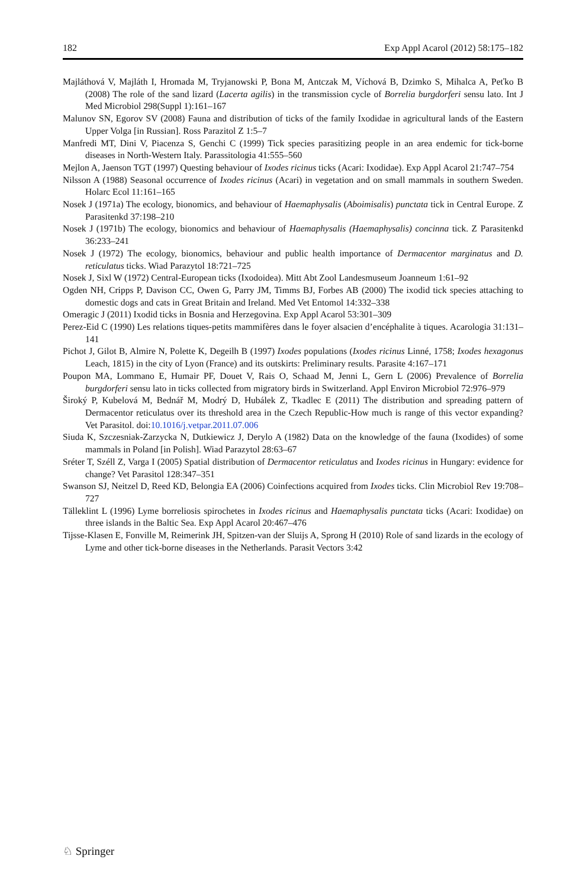182 Exp Appl Acarol (2012) 58:175–182
Majláthová V, Majláth I, Hromada M, Tryjanowski P, Bona M, Antczak M, Víchová B, Dzimko S, Mihalca A, Peťko B (2008) The role of the sand lizard (Lacerta agilis) in the transmission cycle of Borrelia burgdorferi sensu lato. Int J Med Microbiol 298(Suppl 1):161–167
Malunov SN, Egorov SV (2008) Fauna and distribution of ticks of the family Ixodidae in agricultural lands of the Eastern Upper Volga [in Russian]. Ross Parazitol Z 1:5–7
Manfredi MT, Dini V, Piacenza S, Genchi C (1999) Tick species parasitizing people in an area endemic for tick-borne diseases in North-Western Italy. Parassitologia 41:555–560
Mejlon A, Jaenson TGT (1997) Questing behaviour of Ixodes ricinus ticks (Acari: Ixodidae). Exp Appl Acarol 21:747–754
Nilsson A (1988) Seasonal occurrence of Ixodes ricinus (Acari) in vegetation and on small mammals in southern Sweden. Holarc Ecol 11:161–165
Nosek J (1971a) The ecology, bionomics, and behaviour of Haemaphysalis (Aboimisalis) punctata tick in Central Europe. Z Parasitenkd 37:198–210
Nosek J (1971b) The ecology, bionomics and behaviour of Haemaphysalis (Haemaphysalis) concinna tick. Z Parasitenkd 36:233–241
Nosek J (1972) The ecology, bionomics, behaviour and public health importance of Dermacentor marginatus and D. reticulatus ticks. Wiad Parazytol 18:721–725
Nosek J, Sixl W (1972) Central-European ticks (Ixodoidea). Mitt Abt Zool Landesmuseum Joanneum 1:61–92
Ogden NH, Cripps P, Davison CC, Owen G, Parry JM, Timms BJ, Forbes AB (2000) The ixodid tick species attaching to domestic dogs and cats in Great Britain and Ireland. Med Vet Entomol 14:332–338
Omeragic J (2011) Ixodid ticks in Bosnia and Herzegovina. Exp Appl Acarol 53:301–309
Perez-Eid C (1990) Les relations tiques-petits mammifères dans le foyer alsacien d’encéphalite à tiques. Acarologia 31:131–141
Pichot J, Gilot B, Almire N, Polette K, Degeilh B (1997) Ixodes populations (Ixodes ricinus Linné, 1758; Ixodes hexagonus Leach, 1815) in the city of Lyon (France) and its outskirts: Preliminary results. Parasite 4:167–171
Poupon MA, Lommano E, Humair PF, Douet V, Rais O, Schaad M, Jenni L, Gern L (2006) Prevalence of Borrelia burgdorferi sensu lato in ticks collected from migratory birds in Switzerland. Appl Environ Microbiol 72:976–979
Široký P, Kubelová M, Bednář M, Modrý D, Hubálek Z, Tkadlec E (2011) The distribution and spreading pattern of Dermacentor reticulatus over its threshold area in the Czech Republic-How much is range of this vector expanding? Vet Parasitol. doi:10.1016/j.vetpar.2011.07.006
Siuda K, Szczesniak-Zarzycka N, Dutkiewicz J, Derylo A (1982) Data on the knowledge of the fauna (Ixodides) of some mammals in Poland [in Polish]. Wiad Parazytol 28:63–67
Sréter T, Széll Z, Varga I (2005) Spatial distribution of Dermacentor reticulatus and Ixodes ricinus in Hungary: evidence for change? Vet Parasitol 128:347–351
Swanson SJ, Neitzel D, Reed KD, Belongia EA (2006) Coinfections acquired from Ixodes ticks. Clin Microbiol Rev 19:708–727
Tälleklint L (1996) Lyme borreliosis spirochetes in Ixodes ricinus and Haemaphysalis punctata ticks (Acari: Ixodidae) on three islands in the Baltic Sea. Exp Appl Acarol 20:467–476
Tijsse-Klasen E, Fonville M, Reimerink JH, Spitzen-van der Sluijs A, Sprong H (2010) Role of sand lizards in the ecology of Lyme and other tick-borne diseases in the Netherlands. Parasit Vectors 3:42
♘ Springer